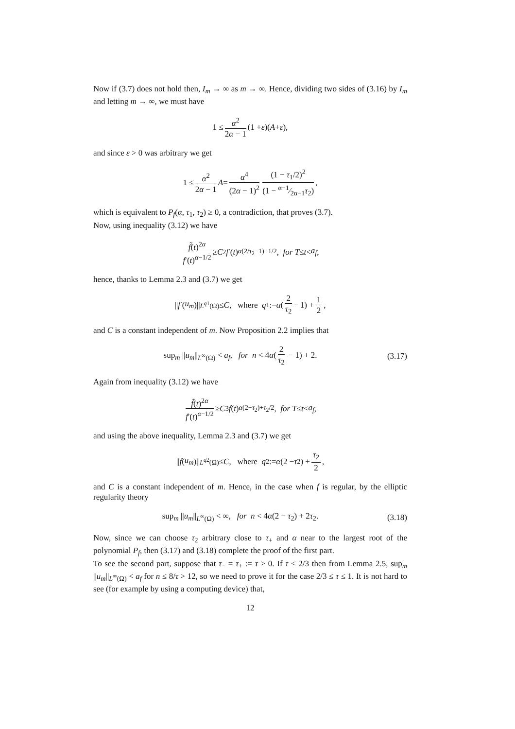Now if (3.7) does not hold then, I<sub>m</sub> → ∞ as m → ∞. Hence, dividing two sides of (3.16) by I<sub>m</sub> and letting m → ∞, we must have
1 ≤ α<sup>2</sup> 2α − 1 (1 + ε)(A + ε),
and since ε > 0 was arbitrary we get
1 ≤ α<sup>2</sup> 2α − 1 A = α<sup>4</sup> (2α − 1)<sup>2</sup> (1 − τ<sub>1</sub>/2)<sup>2</sup> (1 − α−1⁄2α−1τ<sub>2</sub>),
which is equivalent to P<sub>f</sub>(α, τ<sub>1</sub>, τ<sub>2</sub>) ≥ 0, a contradiction, that proves (3.7).
Now, using inequality (3.12) we have
f̃(t)<sup>2α</sup> f′(t)<sup>α−1/2</sup> ≥ C<sub>2</sub> f ′(t)<sup>α(2/τ<sub>2</sub>−1)+1/2</sup>, for T ≤ t < a<sub>f</sub>,
hence, thanks to Lemma 2.3 and (3.7) we get
|| f ′(u<sub>m</sub>)||<sub>L<sup>q1</sup>(Ω)</sub> ≤ C, where q<sub>1</sub> := α (2 τ<sub>2</sub> − 1) + 1 2,
and C is a constant independent of m. Now Proposition 2.2 implies that
sup<sub>m</sub> ||u<sub>m</sub>||<sub>L<sup>∞</sup>(Ω)</sub> < a<sub>f</sub>, for n < 4α(2 τ<sub>2</sub> − 1) + 2. (3.17)
Again from inequality (3.12) we have
f̃(t)<sup>2α</sup> f′(t)<sup>α−1/2</sup> ≥ C<sub>3</sub> f (t)<sup>α(2−τ<sub>2</sub>)+τ<sub>2</sub>/2</sup>, for T ≤ t < a<sub>f</sub>,
and using the above inequality, Lemma 2.3 and (3.7) we get
|| f (u<sub>m</sub>)||<sub>L<sup>q2</sup>(Ω)</sub> ≤ C, where q<sub>2</sub> := α (2 − τ<sub>2</sub>) + τ<sub>2</sub> 2,
and C is a constant independent of m. Hence, in the case when f is regular, by the elliptic regularity theory
sup<sub>m</sub> ||u<sub>m</sub>||<sub>L<sup>∞</sup>(Ω)</sub> < ∞, for n < 4α(2 − τ<sub>2</sub>) + 2τ<sub>2</sub>. (3.18)
Now, since we can choose τ<sub>2</sub> arbitrary close to τ<sub>+</sub> and α near to the largest root of the polynomial P<sub>f</sub>, then (3.17) and (3.18) complete the proof of the first part.
To see the second part, suppose that τ<sub>−</sub> = τ<sub>+</sub> := τ > 0. If τ < 2/3 then from Lemma 2.5, sup<sub>m</sub> ||u<sub>m</sub>||<sub>L<sup>∞</sup>(Ω)</sub> < a<sub>f</sub> for n ≤ 8/τ > 12, so we need to prove it for the case 2/3 ≤ τ ≤ 1. It is not hard to see (for example by using a computing device) that,
12